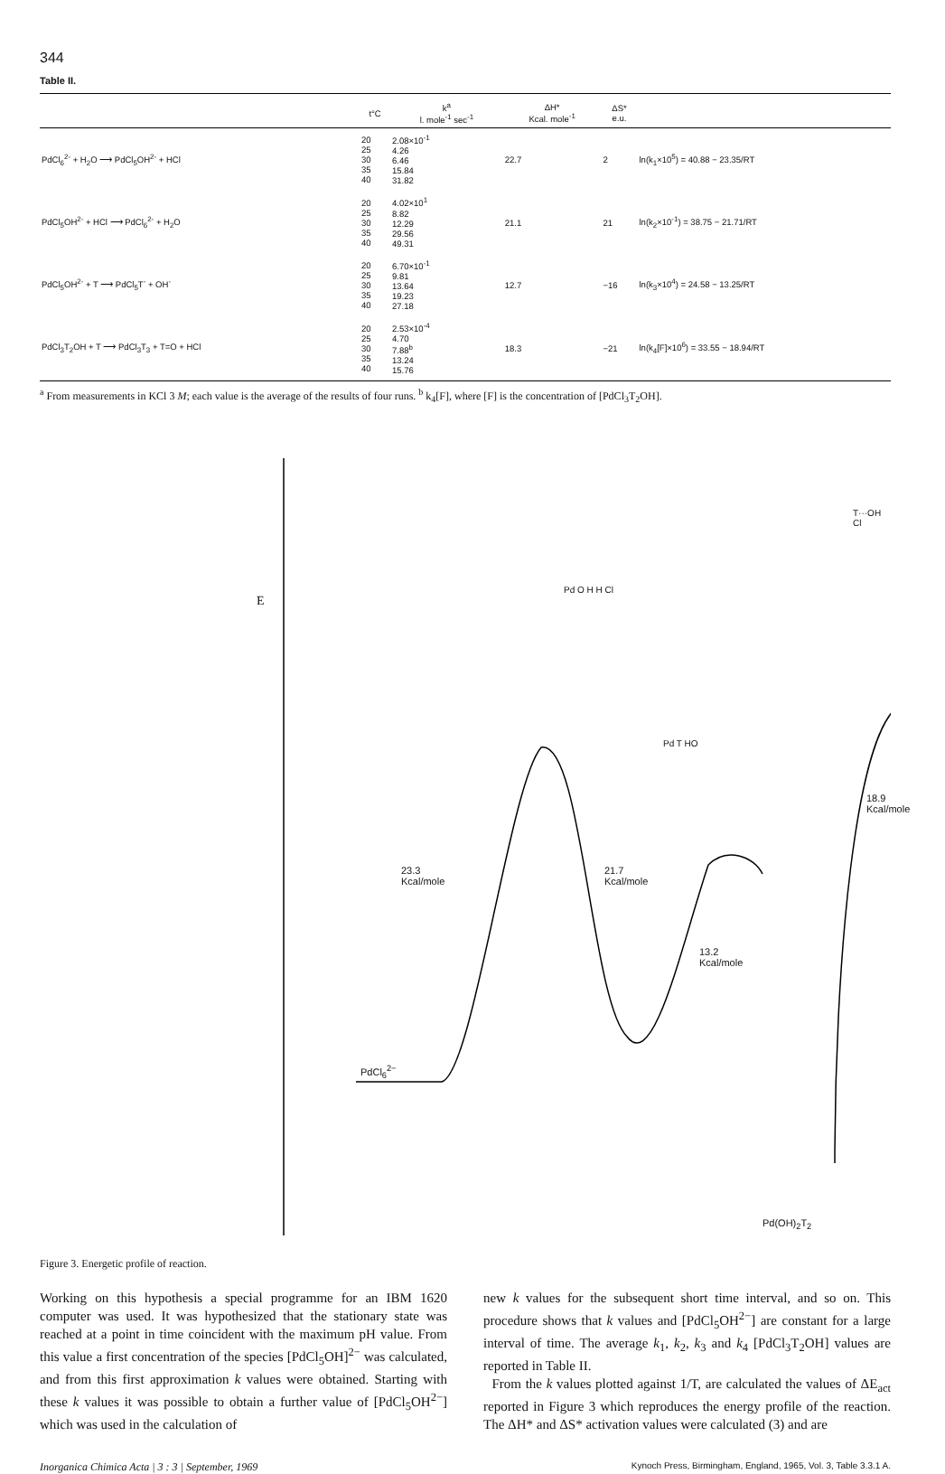344
Table II.
| | t°C | k<sup>a</sup> l. mole<sup>-1</sup> sec<sup>-1</sup> | ΔH* Kcal. mole<sup>-1</sup> | ΔS* e.u. | |
| --- | --- | --- | --- | --- | --- |
| PdCl<sub>6</sub><sup>2-</sup> + H<sub>2</sub>O ⟶ PdCl<sub>5</sub>OH<sup>2-</sup> + HCl | 20 25 30 35 40 | 2.08×10<sup>-1</sup> 4.26 6.46 15.84 31.82 | 22.7 | 2 | ln(k<sub>1</sub>×10<sup>5</sup>) = 40.88 − 23.35/RT |
| PdCl<sub>5</sub>OH<sup>2-</sup> + HCl ⟶ PdCl<sub>6</sub><sup>2-</sup> + H<sub>2</sub>O | 20 25 30 35 40 | 4.02×10<sup>1</sup> 8.82 12.29 29.56 49.31 | 21.1 | 21 | ln(k<sub>2</sub>×10<sup>-1</sup>) = 38.75 − 21.71/RT |
| PdCl<sub>5</sub>OH<sup>2-</sup> + T ⟶ PdCl<sub>5</sub>T<sup>-</sup> + OH<sup>-</sup> | 20 25 30 35 40 | 6.70×10<sup>-1</sup> 9.81 13.64 19.23 27.18 | 12.7 | −16 | ln(k<sub>3</sub>×10<sup>4</sup>) = 24.58 − 13.25/RT |
| PdCl<sub>3</sub>T<sub>2</sub>OH + T ⟶ PdCl<sub>3</sub>T<sub>3</sub> + T=O + HCl | 20 25 30 35 40 | 2.53×10<sup>-4</sup> 4.70 7.88<sup>b</sup> 13.24 15.76 | 18.3 | −21 | ln(k<sub>4</sub>[F]×10<sup>6</sup>) = 33.55 − 18.94/RT |
<sup>a</sup> From measurements in KCl 3 M; each value is the average of the results of four runs. <sup>b</sup> k<sub>4</sub>[F], where [F] is the concentration of [PdCl<sub>3</sub>T<sub>2</sub>OH].
E
23.3
Kcal/mole
21.7
Kcal/mole
13.2
Kcal/mole
18.9
Kcal/mole
PdCl<sub>6</sub><sup>2−</sup>
Pd(OH)<sub>2</sub>T<sub>2</sub>
Pd O H H Cl
T···OH Cl
Pd T HO
Figure 3. Energetic profile of reaction.
Working on this hypothesis a special programme for an IBM 1620 computer was used. It was hypothesized that the stationary state was reached at a point in time coincident with the maximum pH value. From this value a first concentration of the species [PdCl<sub>5</sub>OH]<sup>2−</sup> was calculated, and from this first approximation k values were obtained. Starting with these k values it was possible to obtain a further value of [PdCl<sub>5</sub>OH<sup>2−</sup>] which was used in the calculation of
new k values for the subsequent short time interval, and so on. This procedure shows that k values and [PdCl<sub>5</sub>OH<sup>2−</sup>] are constant for a large interval of time. The average k<sub>1</sub>, k<sub>2</sub>, k<sub>3</sub> and k<sub>4</sub> [PdCl<sub>3</sub>T<sub>2</sub>OH] values are reported in Table II.
From the k values plotted against 1/T, are calculated the values of ΔE<sub>act</sub> reported in Figure 3 which reproduces the energy profile of the reaction. The ΔH* and ΔS* activation values were calculated (3) and are
Inorganica Chimica Acta | 3 : 3 | September, 1969 Kynoch Press, Birmingham, England, 1965, Vol. 3, Table 3.3.1 A.